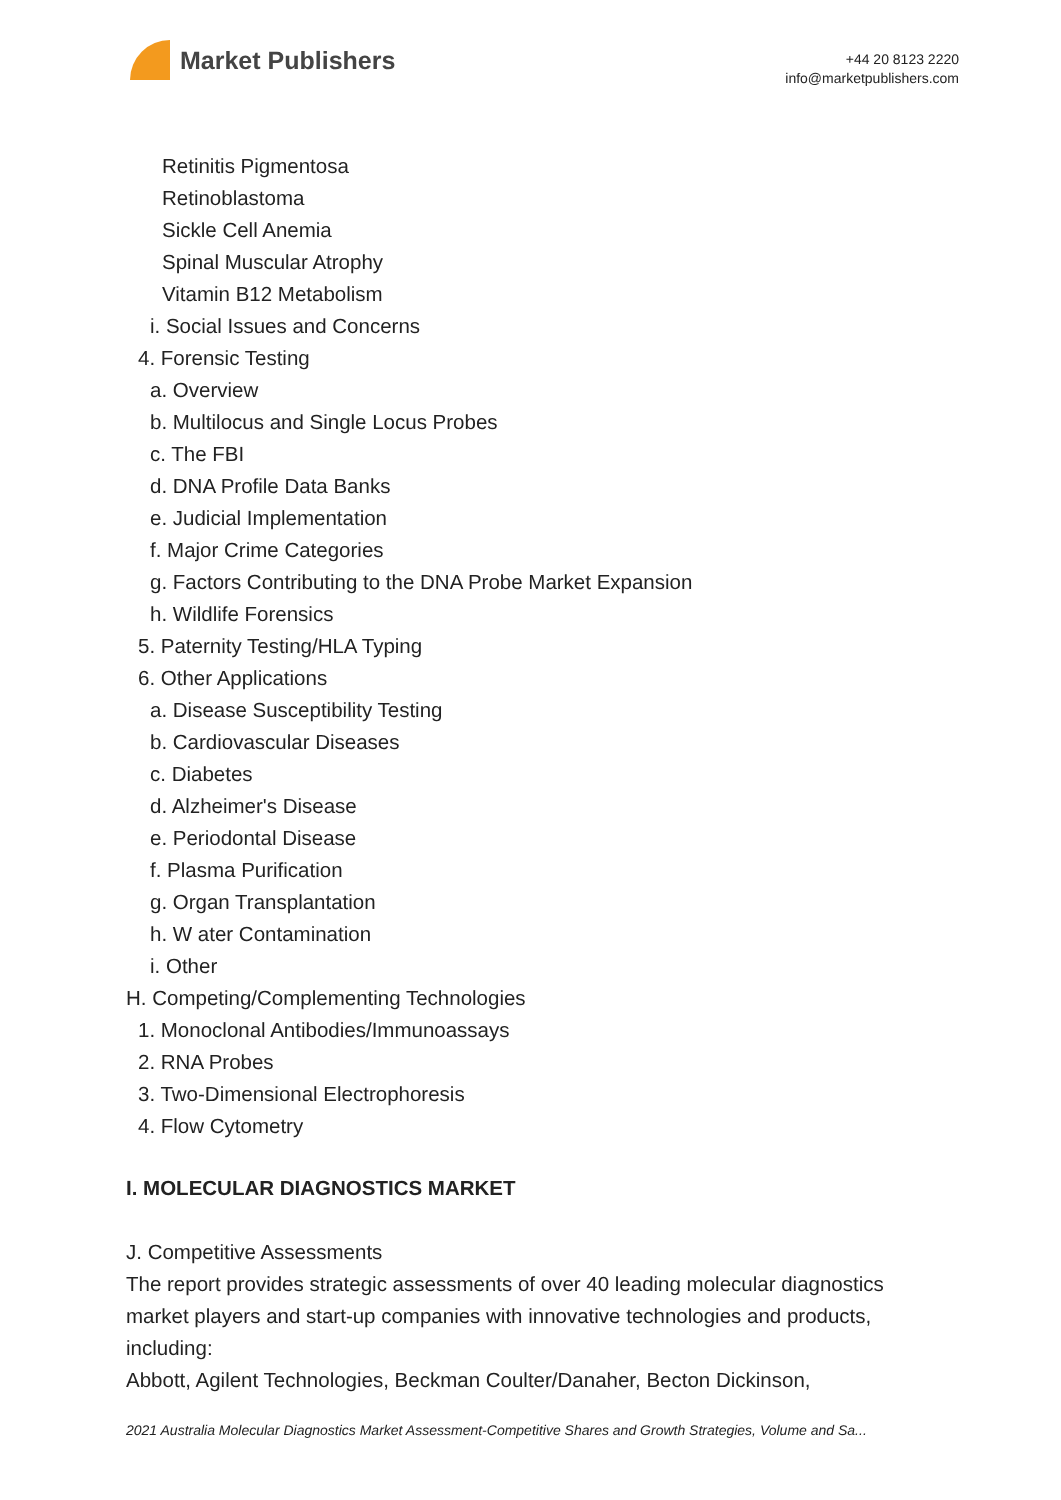Market Publishers
+44 20 8123 2220
info@marketpublishers.com
Retinitis Pigmentosa
Retinoblastoma
Sickle Cell Anemia
Spinal Muscular Atrophy
Vitamin B12 Metabolism
i. Social Issues and Concerns
4. Forensic Testing
a. Overview
b. Multilocus and Single Locus Probes
c. The FBI
d. DNA Profile Data Banks
e. Judicial Implementation
f. Major Crime Categories
g. Factors Contributing to the DNA Probe Market Expansion
h. Wildlife Forensics
5. Paternity Testing/HLA Typing
6. Other Applications
a. Disease Susceptibility Testing
b. Cardiovascular Diseases
c. Diabetes
d. Alzheimer's Disease
e. Periodontal Disease
f. Plasma Purification
g. Organ Transplantation
h. W ater Contamination
i. Other
H. Competing/Complementing Technologies
1. Monoclonal Antibodies/Immunoassays
2. RNA Probes
3. Two-Dimensional Electrophoresis
4. Flow Cytometry
I. MOLECULAR DIAGNOSTICS MARKET
J. Competitive Assessments
The report provides strategic assessments of over 40 leading molecular diagnostics market players and start-up companies with innovative technologies and products, including:
Abbott, Agilent Technologies, Beckman Coulter/Danaher, Becton Dickinson,
2021 Australia Molecular Diagnostics Market Assessment-Competitive Shares and Growth Strategies, Volume and Sa...